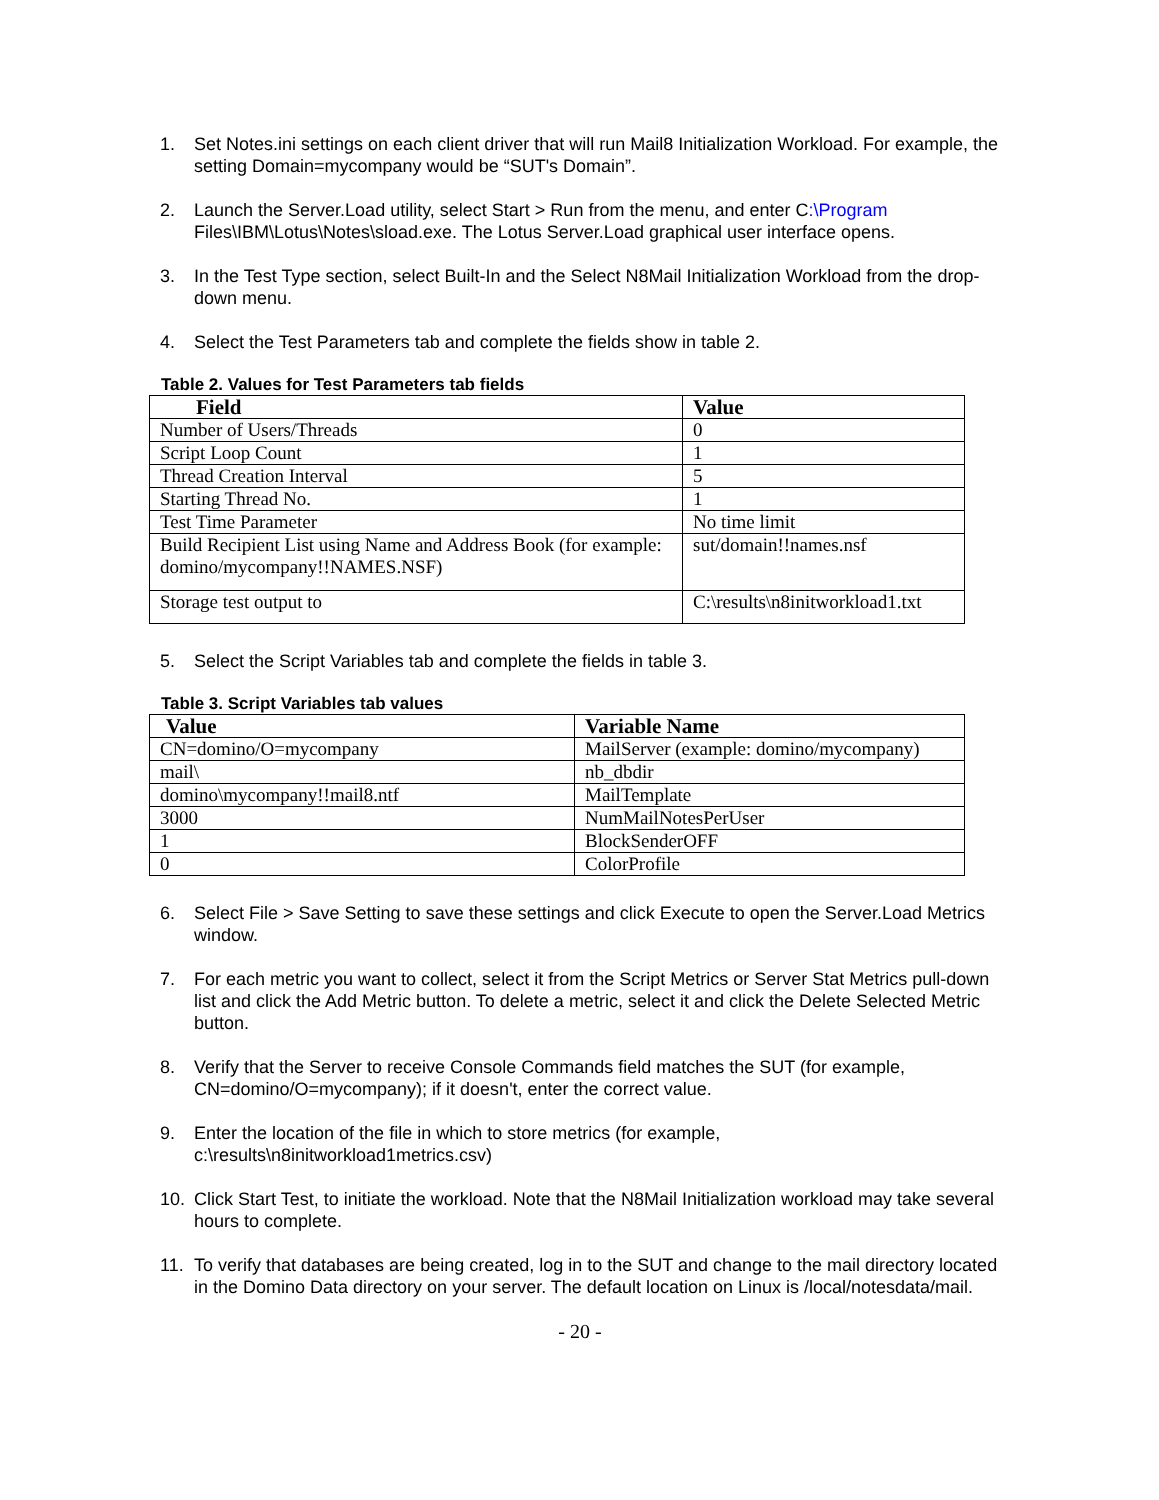1. Set Notes.ini settings on each client driver that will run Mail8 Initialization Workload. For example, the setting Domain=mycompany would be “SUT's Domain”.
2. Launch the Server.Load utility, select Start > Run from the menu, and enter C:\Program Files\IBM\Lotus\Notes\sload.exe. The Lotus Server.Load graphical user interface opens.
3. In the Test Type section, select Built-In and the Select N8Mail Initialization Workload from the drop-down menu.
4. Select the Test Parameters tab and complete the fields show in table 2.
Table 2. Values for Test Parameters tab fields
| Field | Value |
| --- | --- |
| Number of Users/Threads | 0 |
| Script Loop Count | 1 |
| Thread Creation Interval | 5 |
| Starting Thread No. | 1 |
| Test Time Parameter | No time limit |
| Build Recipient List using Name and Address Book (for example: domino/mycompany!!NAMES.NSF) | sut/domain!!names.nsf |
| Storage test output to | C:\results\n8initworkload1.txt |
5. Select the Script Variables tab and complete the fields in table 3.
Table 3. Script Variables tab values
| Value | Variable Name |
| --- | --- |
| CN=domino/O=mycompany | MailServer (example: domino/mycompany) |
| mail\ | nb_dbdir |
| domino\mycompany!!mail8.ntf | MailTemplate |
| 3000 | NumMailNotesPerUser |
| 1 | BlockSenderOFF |
| 0 | ColorProfile |
6. Select File > Save Setting to save these settings and click Execute to open the Server.Load Metrics window.
7. For each metric you want to collect, select it from the Script Metrics or Server Stat Metrics pull-down list and click the Add Metric button. To delete a metric, select it and click the Delete Selected Metric button.
8. Verify that the Server to receive Console Commands field matches the SUT (for example, CN=domino/O=mycompany); if it doesn't, enter the correct value.
9. Enter the location of the file in which to store metrics (for example, c:\results\n8initworkload1metrics.csv)
10. Click Start Test, to initiate the workload. Note that the N8Mail Initialization workload may take several hours to complete.
11. To verify that databases are being created, log in to the SUT and change to the mail directory located in the Domino Data directory on your server. The default location on Linux is /local/notesdata/mail.
- 20 -